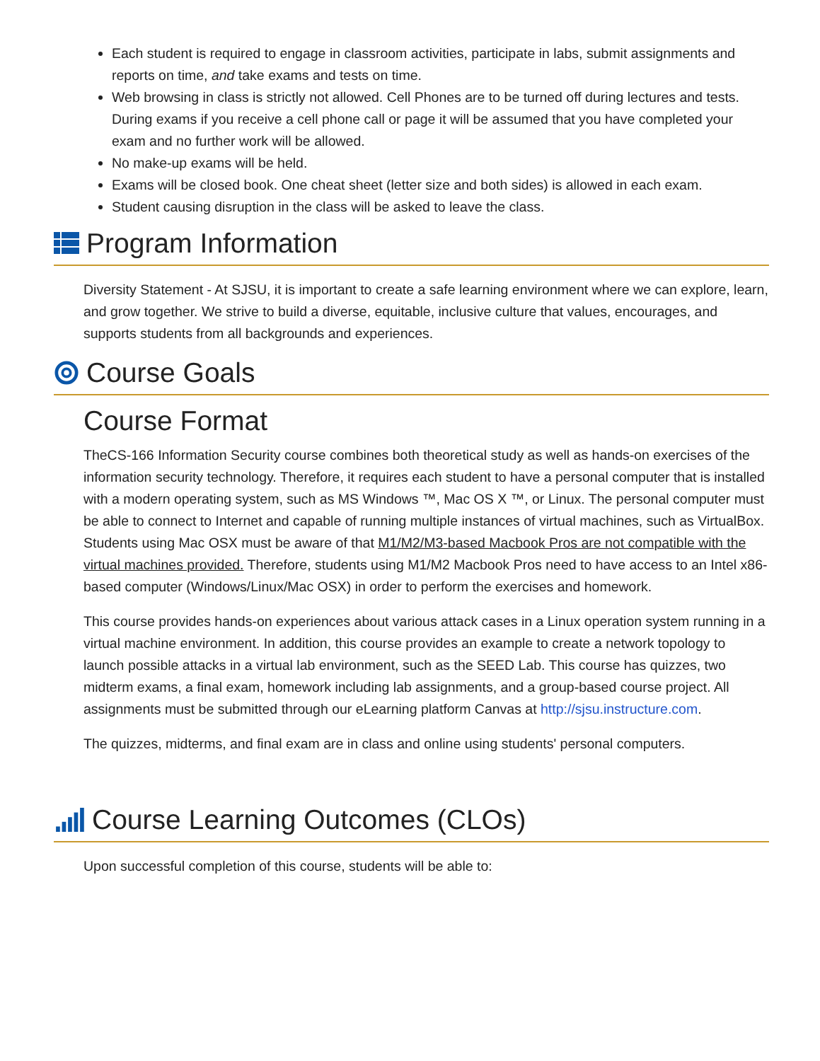Each student is required to engage in classroom activities, participate in labs, submit assignments and reports on time, and take exams and tests on time.
Web browsing in class is strictly not allowed. Cell Phones are to be turned off during lectures and tests. During exams if you receive a cell phone call or page it will be assumed that you have completed your exam and no further work will be allowed.
No make-up exams will be held.
Exams will be closed book. One cheat sheet (letter size and both sides) is allowed in each exam.
Student causing disruption in the class will be asked to leave the class.
Program Information
Diversity Statement - At SJSU, it is important to create a safe learning environment where we can explore, learn, and grow together. We strive to build a diverse, equitable, inclusive culture that values, encourages, and supports students from all backgrounds and experiences.
Course Goals
Course Format
TheCS-166 Information Security course combines both theoretical study as well as hands-on exercises of the information security technology. Therefore, it requires each student to have a personal computer that is installed with a modern operating system, such as MS Windows ™, Mac OS X ™, or Linux. The personal computer must be able to connect to Internet and capable of running multiple instances of virtual machines, such as VirtualBox. Students using Mac OSX must be aware of that M1/M2/M3-based Macbook Pros are not compatible with the virtual machines provided. Therefore, students using M1/M2 Macbook Pros need to have access to an Intel x86-based computer (Windows/Linux/Mac OSX) in order to perform the exercises and homework.
This course provides hands-on experiences about various attack cases in a Linux operation system running in a virtual machine environment. In addition, this course provides an example to create a network topology to launch possible attacks in a virtual lab environment, such as the SEED Lab. This course has quizzes, two midterm exams, a final exam, homework including lab assignments, and a group-based course project. All assignments must be submitted through our eLearning platform Canvas at http://sjsu.instructure.com.
The quizzes, midterms, and final exam are in class and online using students' personal computers.
Course Learning Outcomes (CLOs)
Upon successful completion of this course, students will be able to: